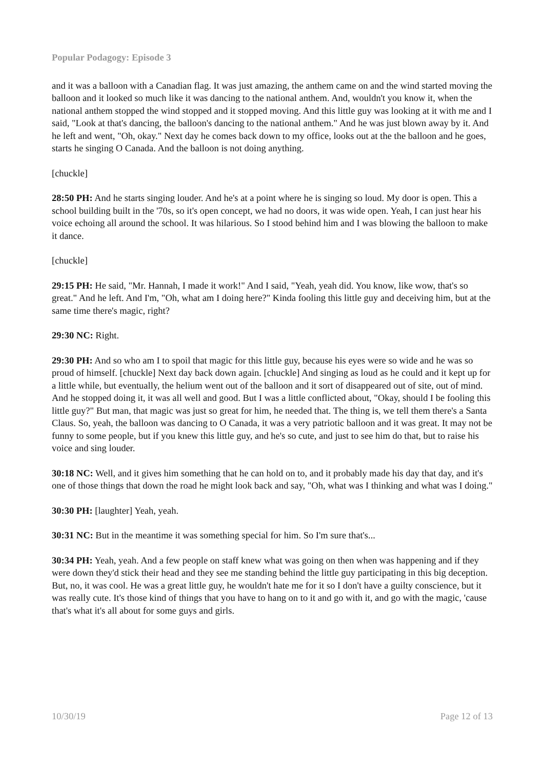Popular Podagogy: Episode 3
and it was a balloon with a Canadian flag. It was just amazing, the anthem came on and the wind started moving the balloon and it looked so much like it was dancing to the national anthem. And, wouldn't you know it, when the national anthem stopped the wind stopped and it stopped moving. And this little guy was looking at it with me and I said, "Look at that's dancing, the balloon's dancing to the national anthem." And he was just blown away by it. And he left and went, "Oh, okay." Next day he comes back down to my office, looks out at the the balloon and he goes, starts he singing O Canada. And the balloon is not doing anything.
[chuckle]
28:50 PH: And he starts singing louder. And he's at a point where he is singing so loud. My door is open. This a school building built in the '70s, so it's open concept, we had no doors, it was wide open. Yeah, I can just hear his voice echoing all around the school. It was hilarious. So I stood behind him and I was blowing the balloon to make it dance.
[chuckle]
29:15 PH: He said, "Mr. Hannah, I made it work!" And I said, "Yeah, yeah did. You know, like wow, that's so great." And he left. And I'm, "Oh, what am I doing here?" Kinda fooling this little guy and deceiving him, but at the same time there's magic, right?
29:30 NC: Right.
29:30 PH: And so who am I to spoil that magic for this little guy, because his eyes were so wide and he was so proud of himself. [chuckle] Next day back down again. [chuckle] And singing as loud as he could and it kept up for a little while, but eventually, the helium went out of the balloon and it sort of disappeared out of site, out of mind. And he stopped doing it, it was all well and good. But I was a little conflicted about, "Okay, should I be fooling this little guy?" But man, that magic was just so great for him, he needed that. The thing is, we tell them there's a Santa Claus. So, yeah, the balloon was dancing to O Canada, it was a very patriotic balloon and it was great. It may not be funny to some people, but if you knew this little guy, and he's so cute, and just to see him do that, but to raise his voice and sing louder.
30:18 NC: Well, and it gives him something that he can hold on to, and it probably made his day that day, and it's one of those things that down the road he might look back and say, "Oh, what was I thinking and what was I doing."
30:30 PH: [laughter] Yeah, yeah.
30:31 NC: But in the meantime it was something special for him. So I'm sure that's...
30:34 PH: Yeah, yeah. And a few people on staff knew what was going on then when was happening and if they were down they'd stick their head and they see me standing behind the little guy participating in this big deception. But, no, it was cool. He was a great little guy, he wouldn't hate me for it so I don't have a guilty conscience, but it was really cute. It's those kind of things that you have to hang on to it and go with it, and go with the magic, 'cause that's what it's all about for some guys and girls.
10/30/19 Page 12 of 13